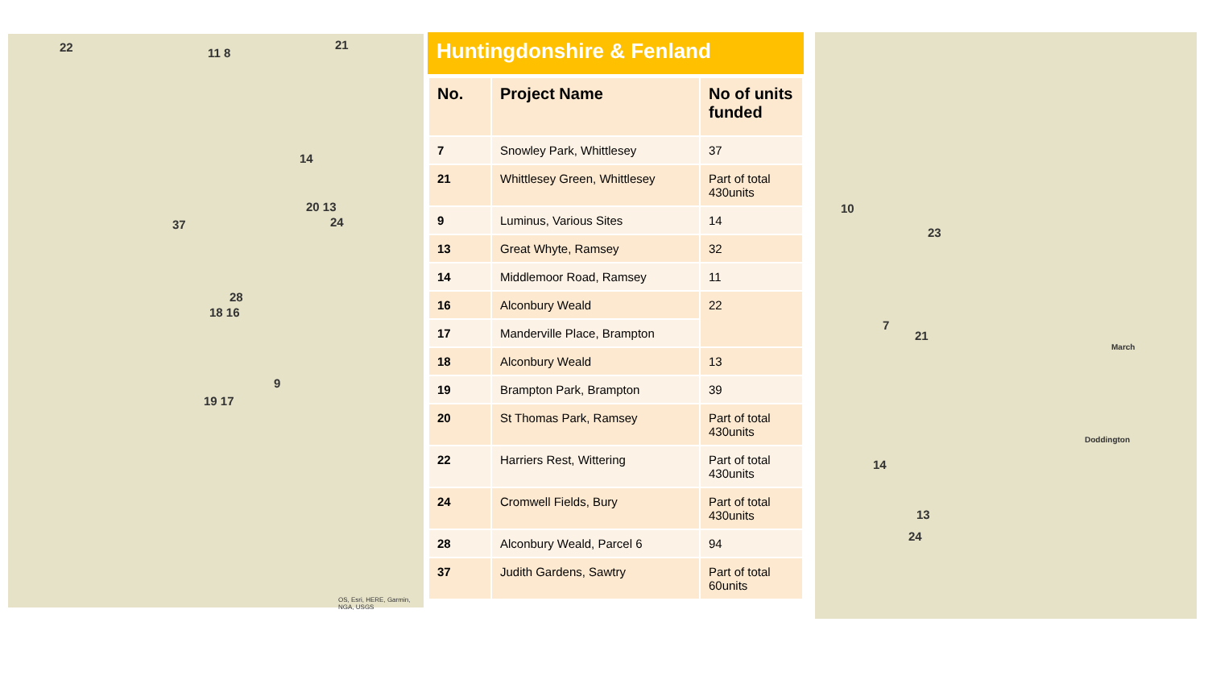22 11 8
21
14
20 13
24 37
28
18 16
9
19 17
OS, Esri, HERE, Garmin, NGA, USGS
Huntingdonshire & Fenland
| No. | Project Name | No of units funded |
| --- | --- | --- |
| 7 | Snowley Park, Whittlesey | 37 |
| 21 | Whittlesey Green, Whittlesey | Part of total 430units |
| 9 | Luminus, Various Sites | 14 |
| 13 | Great Whyte, Ramsey | 32 |
| 14 | Middlemoor Road, Ramsey | 11 |
| 16 | Alconbury Weald | 22 |
| 17 | Manderville Place, Brampton | |
| 18 | Alconbury Weald | 13 |
| 19 | Brampton Park, Brampton | 39 |
| 20 | St Thomas Park, Ramsey | Part of total 430units |
| 22 | Harriers Rest, Wittering | Part of total 430units |
| 24 | Cromwell Fields, Bury | Part of total 430units |
| 28 | Alconbury Weald, Parcel 6 | 94 |
| 37 | Judith Gardens, Sawtry | Part of total 60units |
10
23
7
21
14
13
24
March
Doddington